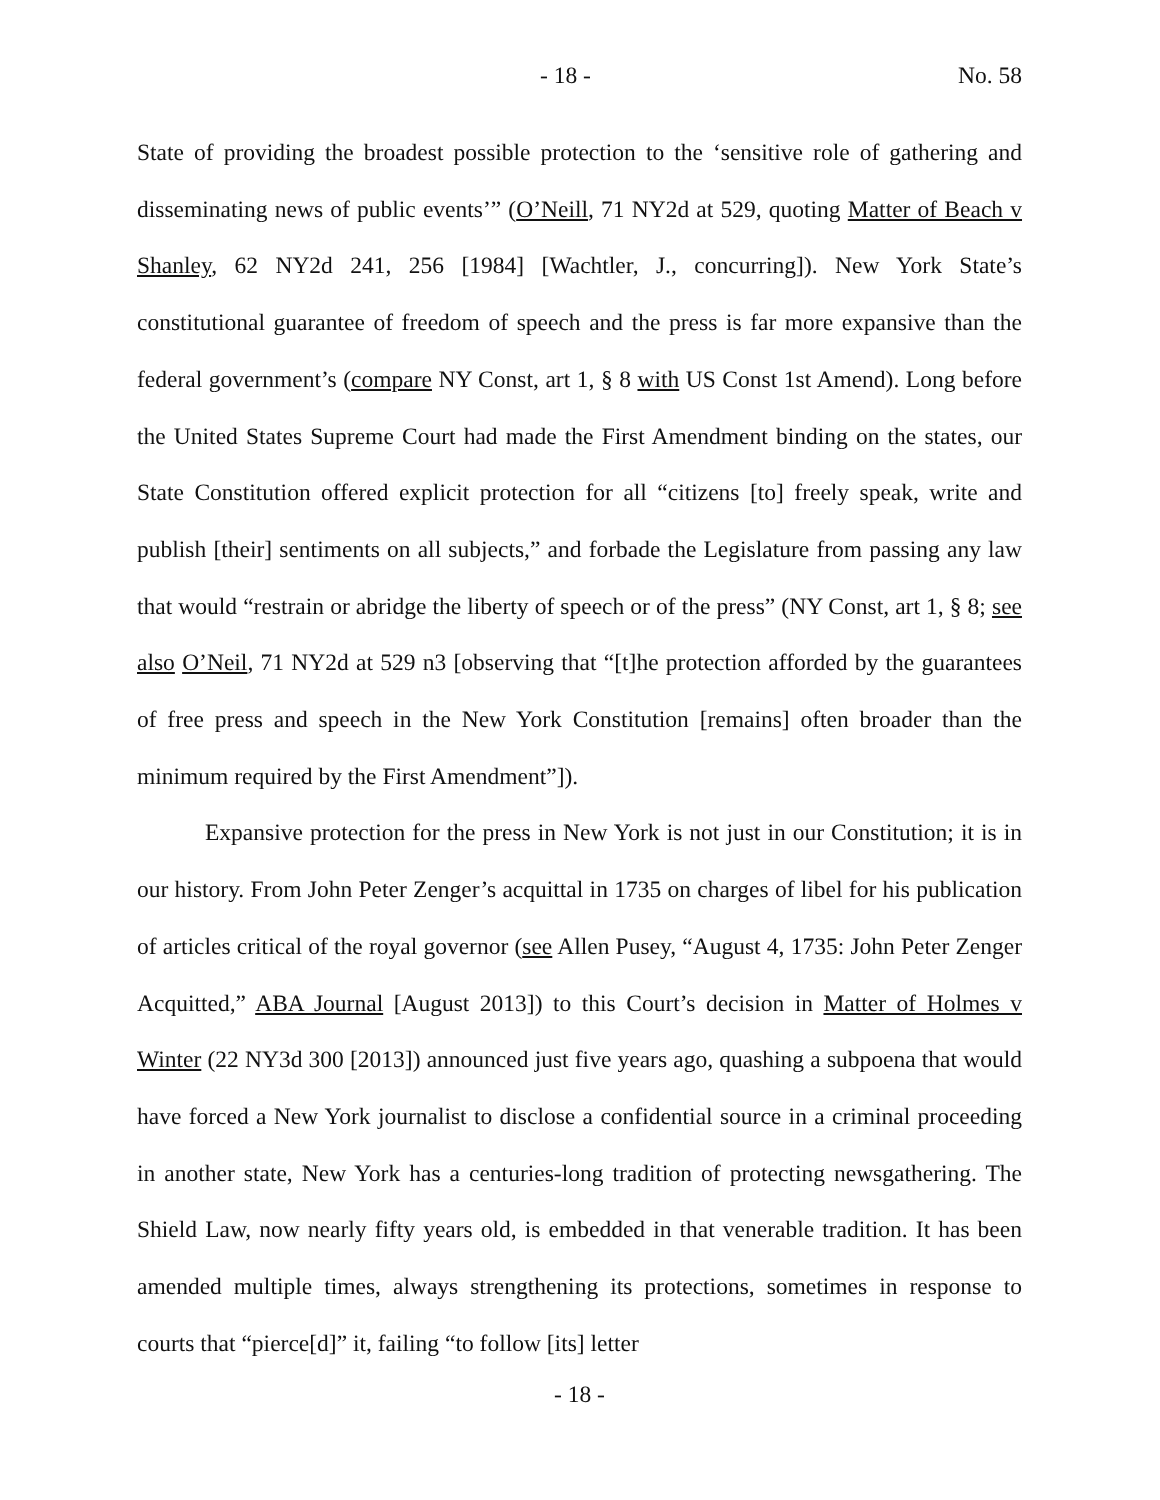- 18 - No. 58
State of providing the broadest possible protection to the ‘sensitive role of gathering and disseminating news of public events’” (O’Neill, 71 NY2d at 529, quoting Matter of Beach v Shanley, 62 NY2d 241, 256 [1984] [Wachtler, J., concurring]). New York State’s constitutional guarantee of freedom of speech and the press is far more expansive than the federal government’s (compare NY Const, art 1, § 8 with US Const 1st Amend). Long before the United States Supreme Court had made the First Amendment binding on the states, our State Constitution offered explicit protection for all “citizens [to] freely speak, write and publish [their] sentiments on all subjects,” and forbade the Legislature from passing any law that would “restrain or abridge the liberty of speech or of the press” (NY Const, art 1, § 8; see also O’Neil, 71 NY2d at 529 n3 [observing that “[t]he protection afforded by the guarantees of free press and speech in the New York Constitution [remains] often broader than the minimum required by the First Amendment”]).
Expansive protection for the press in New York is not just in our Constitution; it is in our history. From John Peter Zenger’s acquittal in 1735 on charges of libel for his publication of articles critical of the royal governor (see Allen Pusey, “August 4, 1735: John Peter Zenger Acquitted,” ABA Journal [August 2013]) to this Court’s decision in Matter of Holmes v Winter (22 NY3d 300 [2013]) announced just five years ago, quashing a subpoena that would have forced a New York journalist to disclose a confidential source in a criminal proceeding in another state, New York has a centuries-long tradition of protecting newsgathering. The Shield Law, now nearly fifty years old, is embedded in that venerable tradition. It has been amended multiple times, always strengthening its protections, sometimes in response to courts that “pierce[d]” it, failing “to follow [its] letter
- 18 -